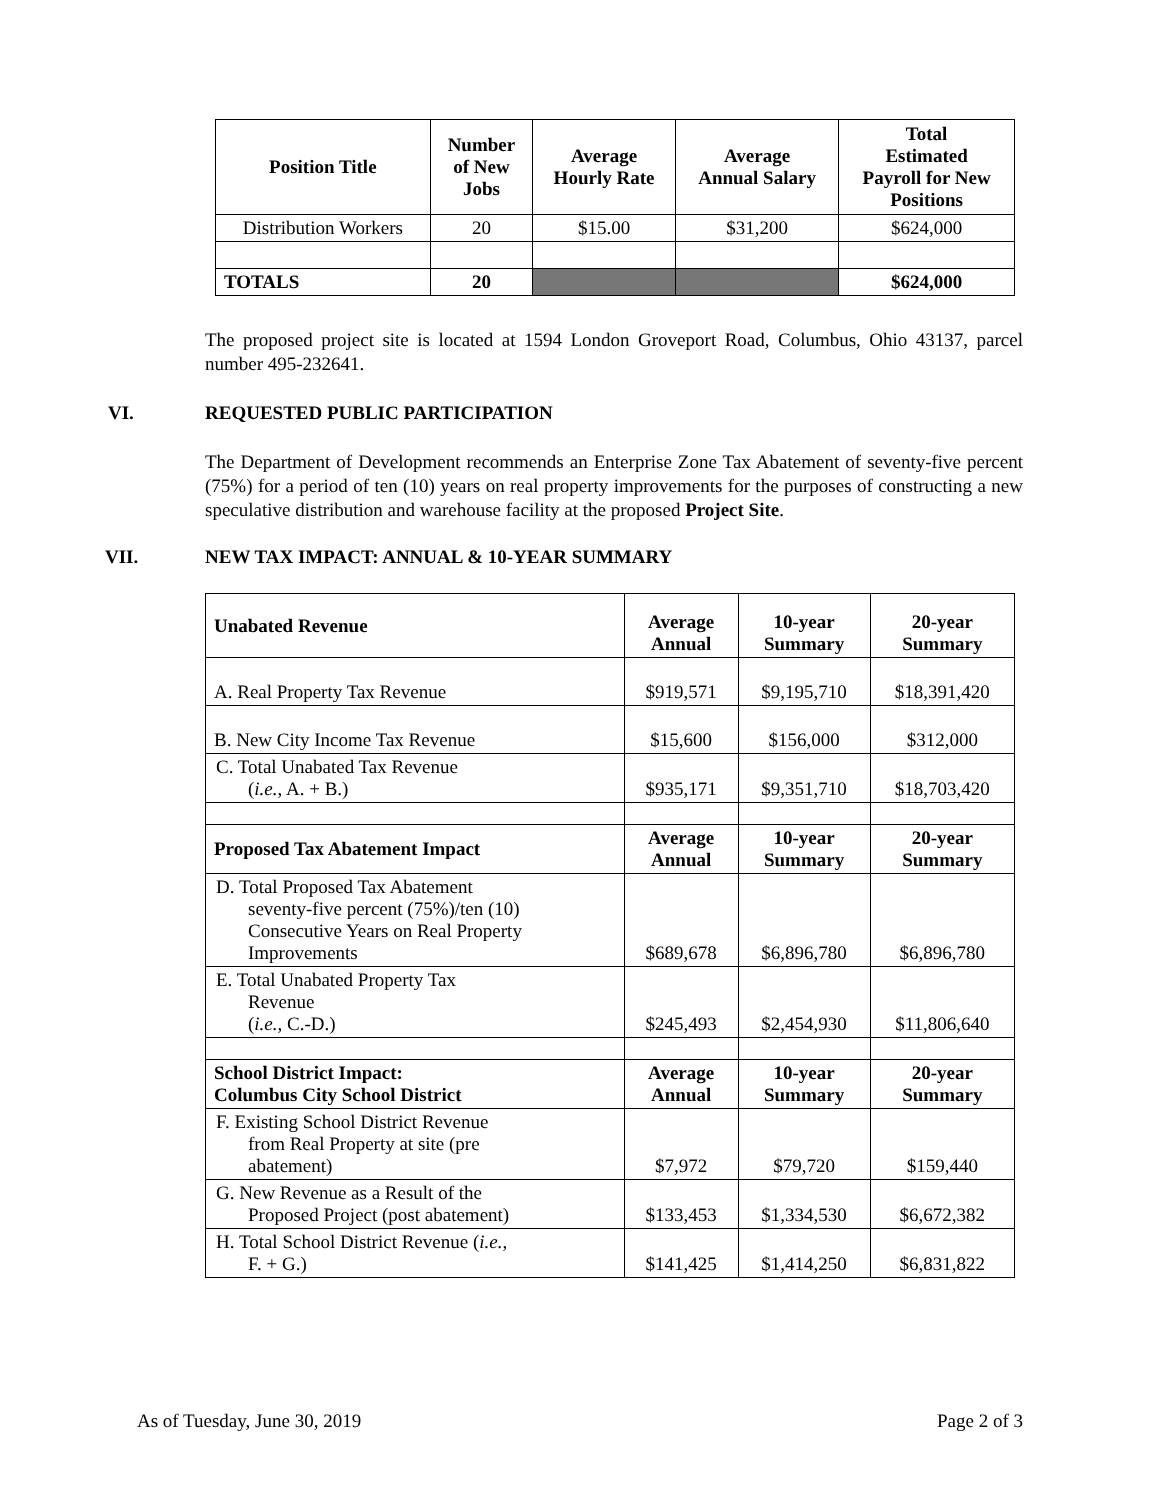| Position Title | Number of New Jobs | Average Hourly Rate | Average Annual Salary | Total Estimated Payroll for New Positions |
| --- | --- | --- | --- | --- |
| Distribution Workers | 20 | $15.00 | $31,200 | $624,000 |
| TOTALS | 20 | | | $624,000 |
The proposed project site is located at 1594 London Groveport Road, Columbus, Ohio 43137, parcel number 495-232641.
VI. REQUESTED PUBLIC PARTICIPATION
The Department of Development recommends an Enterprise Zone Tax Abatement of seventy-five percent (75%) for a period of ten (10) years on real property improvements for the purposes of constructing a new speculative distribution and warehouse facility at the proposed Project Site.
VII. NEW TAX IMPACT: ANNUAL & 10-YEAR SUMMARY
| Unabated Revenue | Average Annual | 10-year Summary | 20-year Summary |
| A. Real Property Tax Revenue | $919,571 | $9,195,710 | $18,391,420 |
| B. New City Income Tax Revenue | $15,600 | $156,000 | $312,000 |
| C. Total Unabated Tax Revenue ( i.e. , A. + B.) | $935,171 | $9,351,710 | $18,703,420 |
| Proposed Tax Abatement Impact | Average Annual | 10-year Summary | 20-year Summary |
| D. Total Proposed Tax Abatement seventy-five percent (75%)/ten (10) Consecutive Years on Real Property Improvements | $689,678 | $6,896,780 | $6,896,780 |
| E. Total Unabated Property Tax Revenue ( i.e. , C.-D.) | $245,493 | $2,454,930 | $11,806,640 |
| School District Impact: Columbus City School District | Average Annual | 10-year Summary | 20-year Summary |
| F. Existing School District Revenue from Real Property at site (pre abatement) | $7,972 | $79,720 | $159,440 |
| G. New Revenue as a Result of the Proposed Project (post abatement) | $133,453 | $1,334,530 | $6,672,382 |
| H. Total School District Revenue ( i.e. , F. + G.) | $141,425 | $1,414,250 | $6,831,822 |
As of Tuesday, June 30, 2019 Page 2 of 3